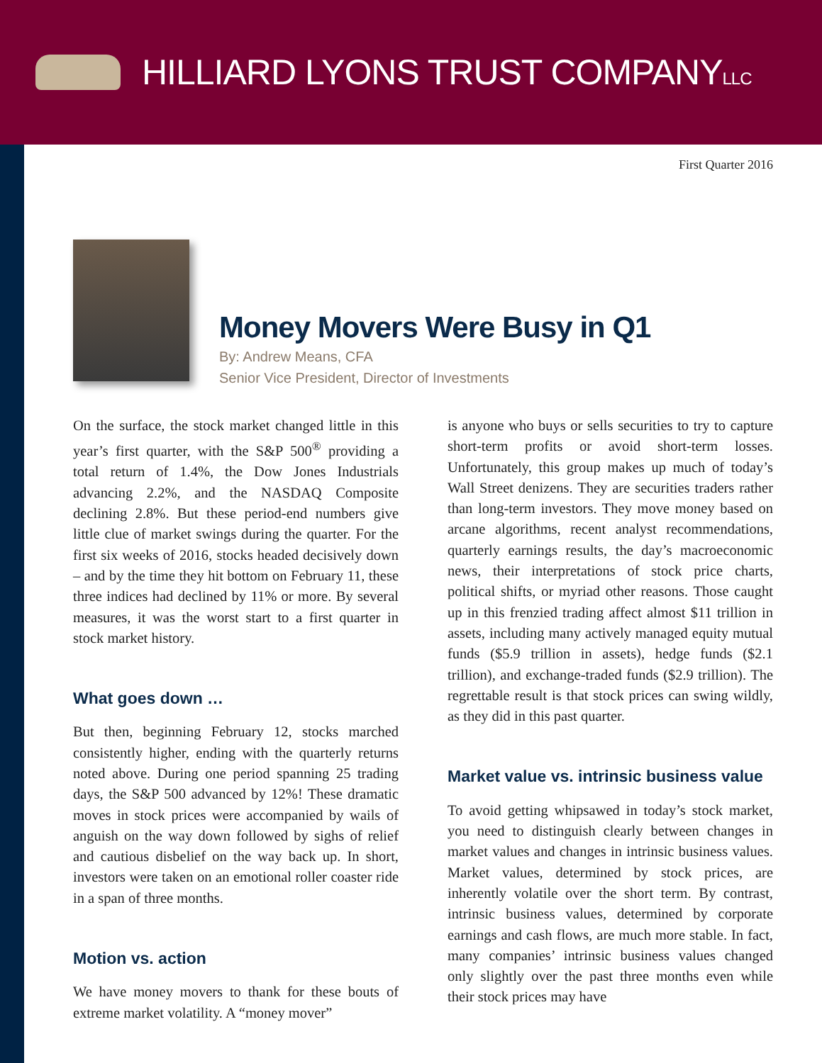HILLIARD LYONS TRUST COMPANYLLC
First Quarter 2016
Money Movers Were Busy in Q1
By: Andrew Means, CFA
Senior Vice President, Director of Investments
On the surface, the stock market changed little in this year’s first quarter, with the S&P 500<sup>®</sup> providing a total return of 1.4%, the Dow Jones Industrials advancing 2.2%, and the NASDAQ Composite declining 2.8%. But these period-end numbers give little clue of market swings during the quarter. For the first six weeks of 2016, stocks headed decisively down – and by the time they hit bottom on February 11, these three indices had declined by 11% or more. By several measures, it was the worst start to a first quarter in stock market history.
What goes down …
But then, beginning February 12, stocks marched consistently higher, ending with the quarterly returns noted above. During one period spanning 25 trading days, the S&P 500 advanced by 12%! These dramatic moves in stock prices were accompanied by wails of anguish on the way down followed by sighs of relief and cautious disbelief on the way back up. In short, investors were taken on an emotional roller coaster ride in a span of three months.
Motion vs. action
We have money movers to thank for these bouts of extreme market volatility. A “money mover”
is anyone who buys or sells securities to try to capture short-term profits or avoid short-term losses. Unfortunately, this group makes up much of today’s Wall Street denizens. They are securities traders rather than long-term investors. They move money based on arcane algorithms, recent analyst recommendations, quarterly earnings results, the day’s macroeconomic news, their interpretations of stock price charts, political shifts, or myriad other reasons. Those caught up in this frenzied trading affect almost $11 trillion in assets, including many actively managed equity mutual funds ($5.9 trillion in assets), hedge funds ($2.1 trillion), and exchange-traded funds ($2.9 trillion). The regrettable result is that stock prices can swing wildly, as they did in this past quarter.
Market value vs. intrinsic business value
To avoid getting whipsawed in today’s stock market, you need to distinguish clearly between changes in market values and changes in intrinsic business values. Market values, determined by stock prices, are inherently volatile over the short term. By contrast, intrinsic business values, determined by corporate earnings and cash flows, are much more stable. In fact, many companies’ intrinsic business values changed only slightly over the past three months even while their stock prices may have